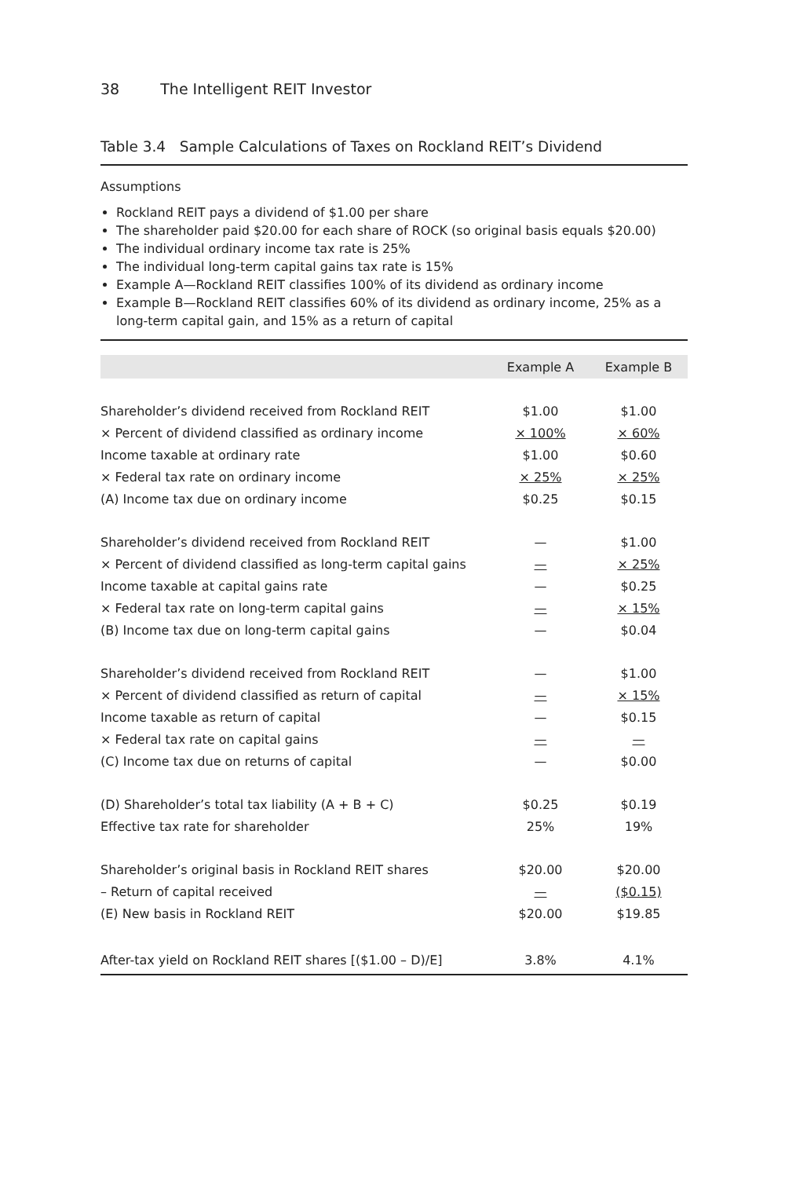38 The Intelligent REIT Investor
Table 3.4 Sample Calculations of Taxes on Rockland REIT’s Dividend
Assumptions
Rockland REIT pays a dividend of $1.00 per share
The shareholder paid $20.00 for each share of ROCK (so original basis equals $20.00)
The individual ordinary income tax rate is 25%
The individual long-term capital gains tax rate is 15%
Example A—Rockland REIT classifies 100% of its dividend as ordinary income
Example B—Rockland REIT classifies 60% of its dividend as ordinary income, 25% as a long-term capital gain, and 15% as a return of capital
| | Example A | Example B |
| --- | --- | --- |
| Shareholder’s dividend received from Rockland REIT | $1.00 | $1.00 |
| × Percent of dividend classified as ordinary income | × 100% | × 60% |
| Income taxable at ordinary rate | $1.00 | $0.60 |
| × Federal tax rate on ordinary income | × 25% | × 25% |
| (A) Income tax due on ordinary income | $0.25 | $0.15 |
| Shareholder’s dividend received from Rockland REIT | — | $1.00 |
| × Percent of dividend classified as long-term capital gains | — | × 25% |
| Income taxable at capital gains rate | — | $0.25 |
| × Federal tax rate on long-term capital gains | — | × 15% |
| (B) Income tax due on long-term capital gains | — | $0.04 |
| Shareholder’s dividend received from Rockland REIT | — | $1.00 |
| × Percent of dividend classified as return of capital | — | × 15% |
| Income taxable as return of capital | — | $0.15 |
| × Federal tax rate on capital gains | — | — |
| (C) Income tax due on returns of capital | — | $0.00 |
| (D) Shareholder’s total tax liability (A + B + C) | $0.25 | $0.19 |
| Effective tax rate for shareholder | 25% | 19% |
| Shareholder’s original basis in Rockland REIT shares | $20.00 | $20.00 |
| – Return of capital received | — | ($0.15) |
| (E) New basis in Rockland REIT | $20.00 | $19.85 |
| After-tax yield on Rockland REIT shares [($1.00 – D)/E] | 3.8% | 4.1% |